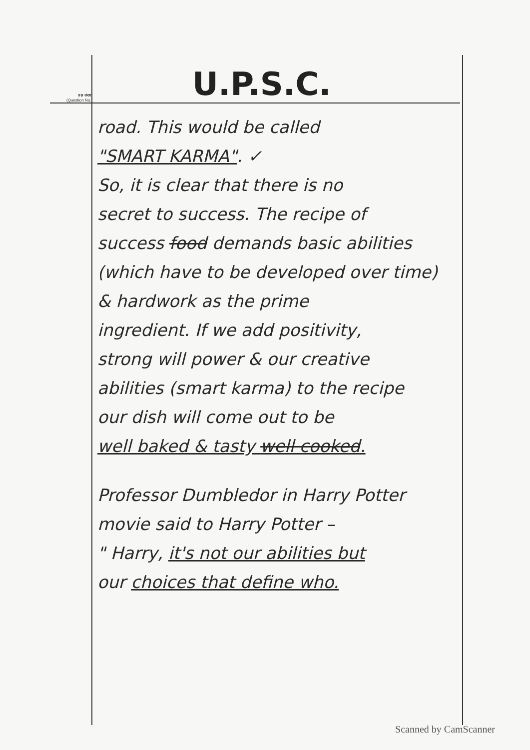प्रश्न संख्या
(Question No.)
U.P.S.C.
road. This would be called
"SMART KARMA". ✓
So, it is clear that there is no
secret to success. The recipe of
success food demands basic abilities
(which have to be developed over time)
& hardwork as the prime
ingredient. If we add positivity,
strong will power & our creative
abilities (smart karma) to the recipe
our dish will come out to be
well baked & tasty well cooked.
Professor Dumbledor in Harry Potter
movie said to Harry Potter –
" Harry, it's not our abilities but
our choices that define who.
Scanned by CamScanner